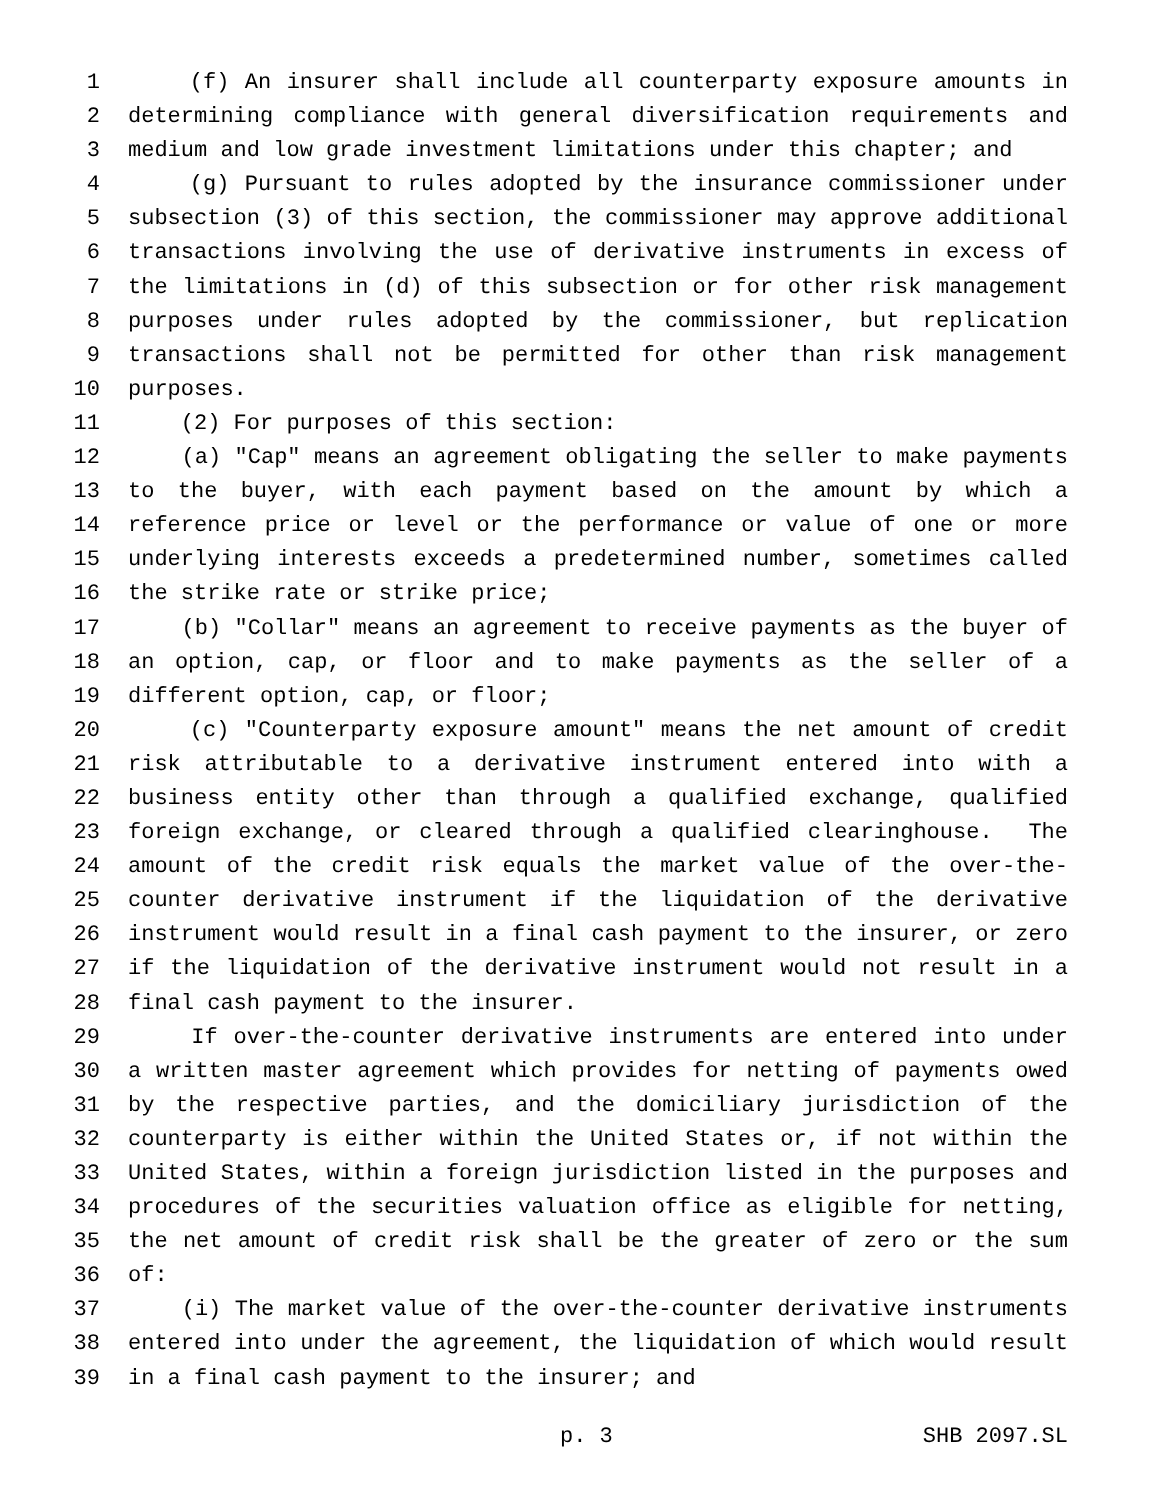1 (f) An insurer shall include all counterparty exposure amounts in
2 determining compliance with general diversification requirements and
3 medium and low grade investment limitations under this chapter; and
4 (g) Pursuant to rules adopted by the insurance commissioner under
5 subsection (3) of this section, the commissioner may approve additional
6 transactions involving the use of derivative instruments in excess of
7 the limitations in (d) of this subsection or for other risk management
8 purposes under rules adopted by the commissioner, but replication
9 transactions shall not be permitted for other than risk management
10 purposes.
11 (2) For purposes of this section:
12 (a) "Cap" means an agreement obligating the seller to make payments
13 to the buyer, with each payment based on the amount by which a
14 reference price or level or the performance or value of one or more
15 underlying interests exceeds a predetermined number, sometimes called
16 the strike rate or strike price;
17 (b) "Collar" means an agreement to receive payments as the buyer of
18 an option, cap, or floor and to make payments as the seller of a
19 different option, cap, or floor;
20 (c) "Counterparty exposure amount" means the net amount of credit
21 risk attributable to a derivative instrument entered into with a
22 business entity other than through a qualified exchange, qualified
23 foreign exchange, or cleared through a qualified clearinghouse. The
24 amount of the credit risk equals the market value of the over-the-
25 counter derivative instrument if the liquidation of the derivative
26 instrument would result in a final cash payment to the insurer, or zero
27 if the liquidation of the derivative instrument would not result in a
28 final cash payment to the insurer.
29 If over-the-counter derivative instruments are entered into under
30 a written master agreement which provides for netting of payments owed
31 by the respective parties, and the domiciliary jurisdiction of the
32 counterparty is either within the United States or, if not within the
33 United States, within a foreign jurisdiction listed in the purposes and
34 procedures of the securities valuation office as eligible for netting,
35 the net amount of credit risk shall be the greater of zero or the sum
36 of:
37 (i) The market value of the over-the-counter derivative instruments
38 entered into under the agreement, the liquidation of which would result
39 in a final cash payment to the insurer; and
p. 3 SHB 2097.SL